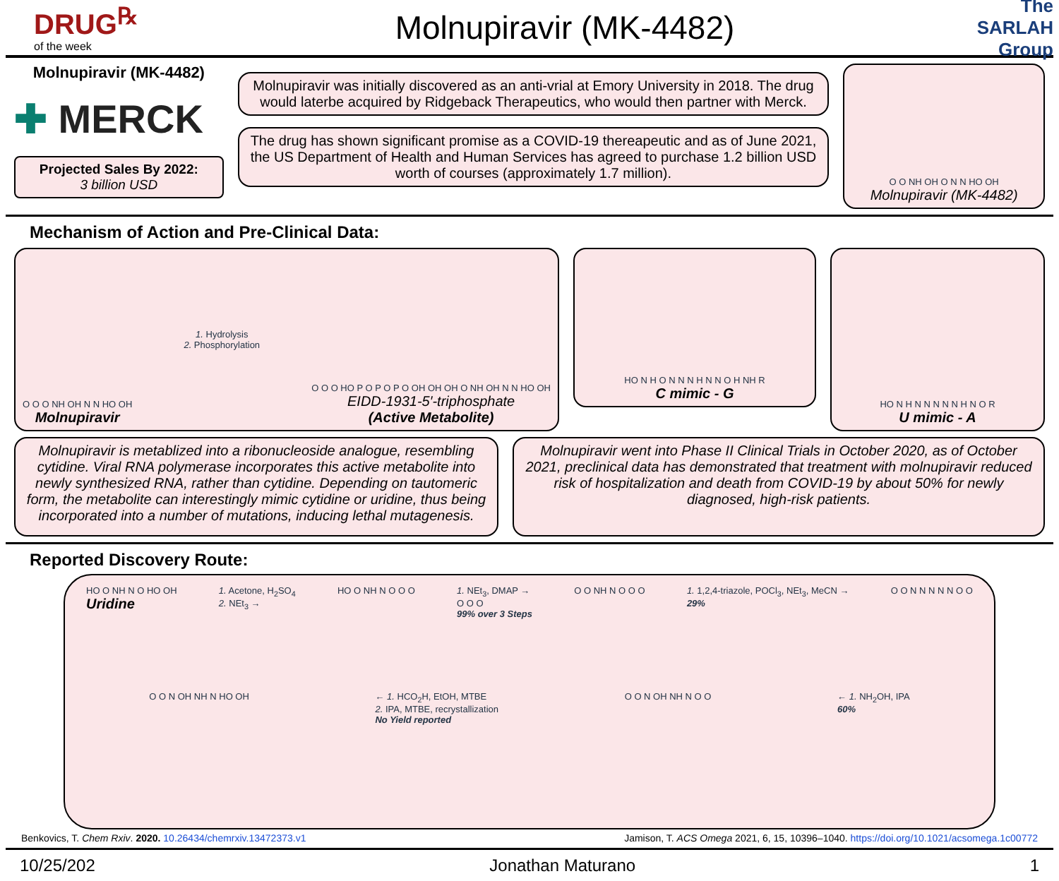DRUG<sup>℞</sup>
of the week
Molnupiravir (MK-4482)
The SARLAH Group
Molnupiravir (MK-4482)
✚ MERCK
Projected Sales By 2022:
3 billion USD
Molnupiravir was initially discovered as an anti-vrial at Emory University in 2018. The drug would laterbe acquired by Ridgeback Therapeutics, who would then partner with Merck.
The drug has shown significant promise as a COVID-19 thereapeutic and as of June 2021, the US Department of Health and Human Services has agreed to purchase 1.2 billion USD worth of courses (approximately 1.7 million).
O O NH OH O N N HO OH
Molnupiravir (MK-4482)
Mechanism of Action and Pre-Clinical Data:
O O O NH OH N N HO OH
Molnupiravir
1. Hydrolysis
2. Phosphorylation
O O O HO P O P O P O OH OH OH O NH OH N N HO OH
EIDD-1931-5′-triphosphate
(Active Metabolite)
HO N H O N N N H N N O H NH R
C mimic - G
HO N H N N N N N H N O R
U mimic - A
Molnupiravir is metablized into a ribonucleoside analogue, resembling cytidine. Viral RNA polymerase incorporates this active metabolite into newly synthesized RNA, rather than cytidine. Depending on tautomeric form, the metabolite can interestingly mimic cytidine or uridine, thus being incorporated into a number of mutations, inducing lethal mutagenesis.
Molnupiravir went into Phase II Clinical Trials in October 2020, as of October 2021, preclinical data has demonstrated that treatment with molnupiravir reduced risk of hospitalization and death from COVID-19 by about 50% for newly diagnosed, high-risk patients.
Reported Discovery Route:
HO O NH N O HO OH
Uridine
1. Acetone, H<sub>2</sub>SO<sub>4</sub>
2. NEt<sub>3</sub> →
HO O NH N O O O 1. NEt<sub>3</sub>, DMAP →
O O O
99% over 3 Steps
O O NH N O O O 1. 1,2,4-triazole, POCl<sub>3</sub>, NEt<sub>3</sub>, MeCN →
29%
O O N N N N N O O
O O N OH NH N HO OH ← 1. HCO<sub>2</sub>H, EtOH, MTBE
2. IPA, MTBE, recrystallization
No Yield reported
O O N OH NH N O O ← 1. NH<sub>2</sub>OH, IPA
60%
Benkovics, T. Chem Rxiv. 2020. 10.26434/chemrxiv.13472373.v1 Jamison, T. ACS Omega 2021, 6, 15, 10396–1040. https://doi.org/10.1021/acsomega.1c00772
10/25/202 Jonathan Maturano 1